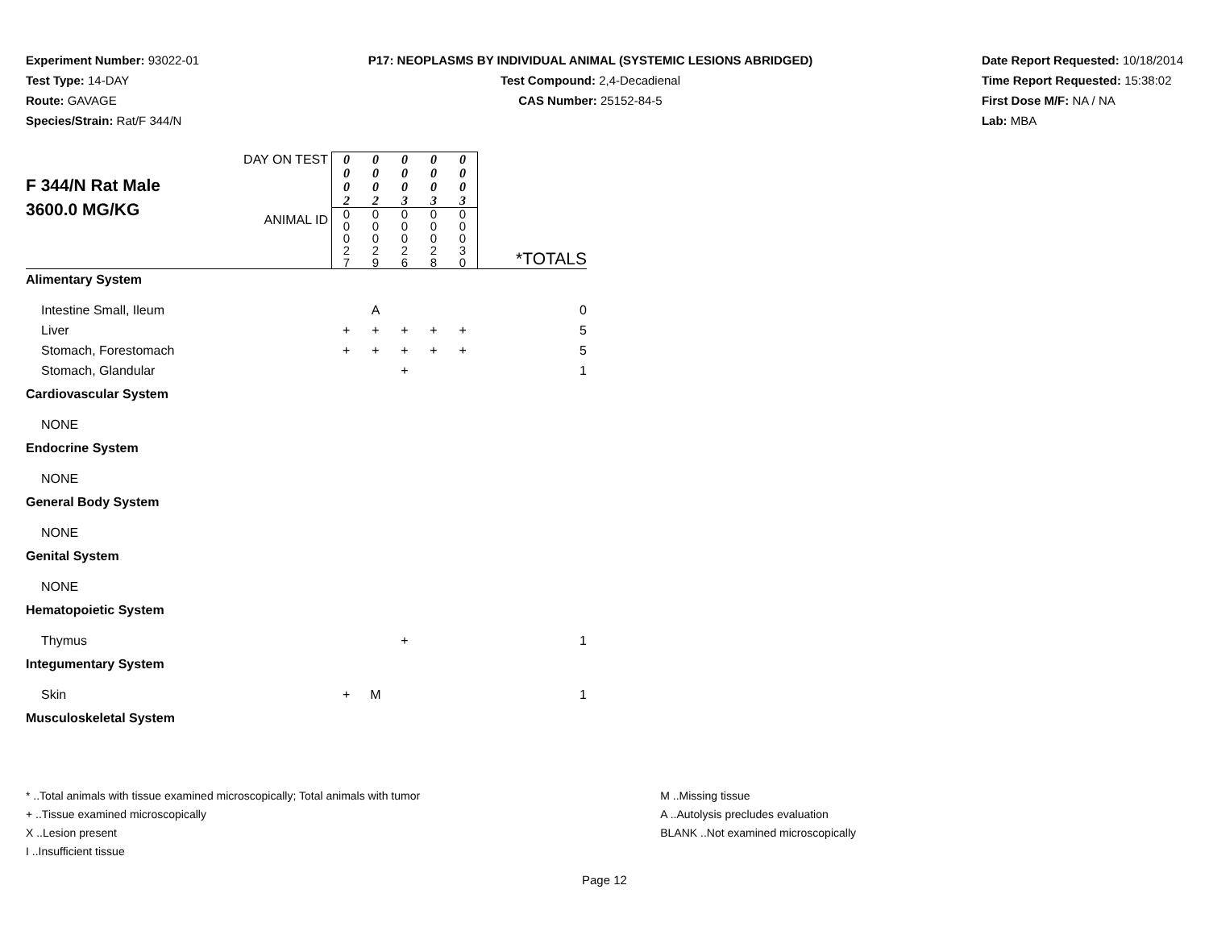Experiment Number: 93022-01
Test Type: 14-DAY
Route: GAVAGE
Species/Strain: Rat/F 344/N
P17: NEOPLASMS BY INDIVIDUAL ANIMAL (SYSTEMIC LESIONS ABRIDGED)
Test Compound: 2,4-Decadienal
CAS Number: 25152-84-5
Date Report Requested: 10/18/2014
Time Report Requested: 15:38:02
First Dose M/F: NA / NA
Lab: MBA
| F 344/N Rat Male 3600.0 MG/KG | DAY ON TEST | 0 0 0 2 | 0 0 0 2 | 0 0 0 3 | 0 0 0 3 | 0 0 0 3 | *TOTALS |
| | ANIMAL ID | 0 0 0 2 7 | 0 0 0 2 9 | 0 0 0 2 6 | 0 0 0 2 8 | 0 0 0 3 0 | |
| Alimentary System | | | | | | | |
| Intestine Small, Ileum | | | A | | | | 0 |
| Liver | | + | + | + | + | + | 5 |
| Stomach, Forestomach | | + | + | + | + | + | 5 |
| Stomach, Glandular | | | | + | | | 1 |
| Cardiovascular System | | | | | | | |
| NONE | | | | | | | |
| Endocrine System | | | | | | | |
| NONE | | | | | | | |
| General Body System | | | | | | | |
| NONE | | | | | | | |
| Genital System | | | | | | | |
| NONE | | | | | | | |
| Hematopoietic System | | | | | | | |
| Thymus | | | | + | | | 1 |
| Integumentary System | | | | | | | |
| Skin | | + | M | | | | 1 |
| Musculoskeletal System | | | | | | | |
* ..Total animals with tissue examined microscopically; Total animals with tumor
+ ..Tissue examined microscopically
X ..Lesion present
I ..Insufficient tissue
M ..Missing tissue
A ..Autolysis precludes evaluation
BLANK ..Not examined microscopically
Page 12